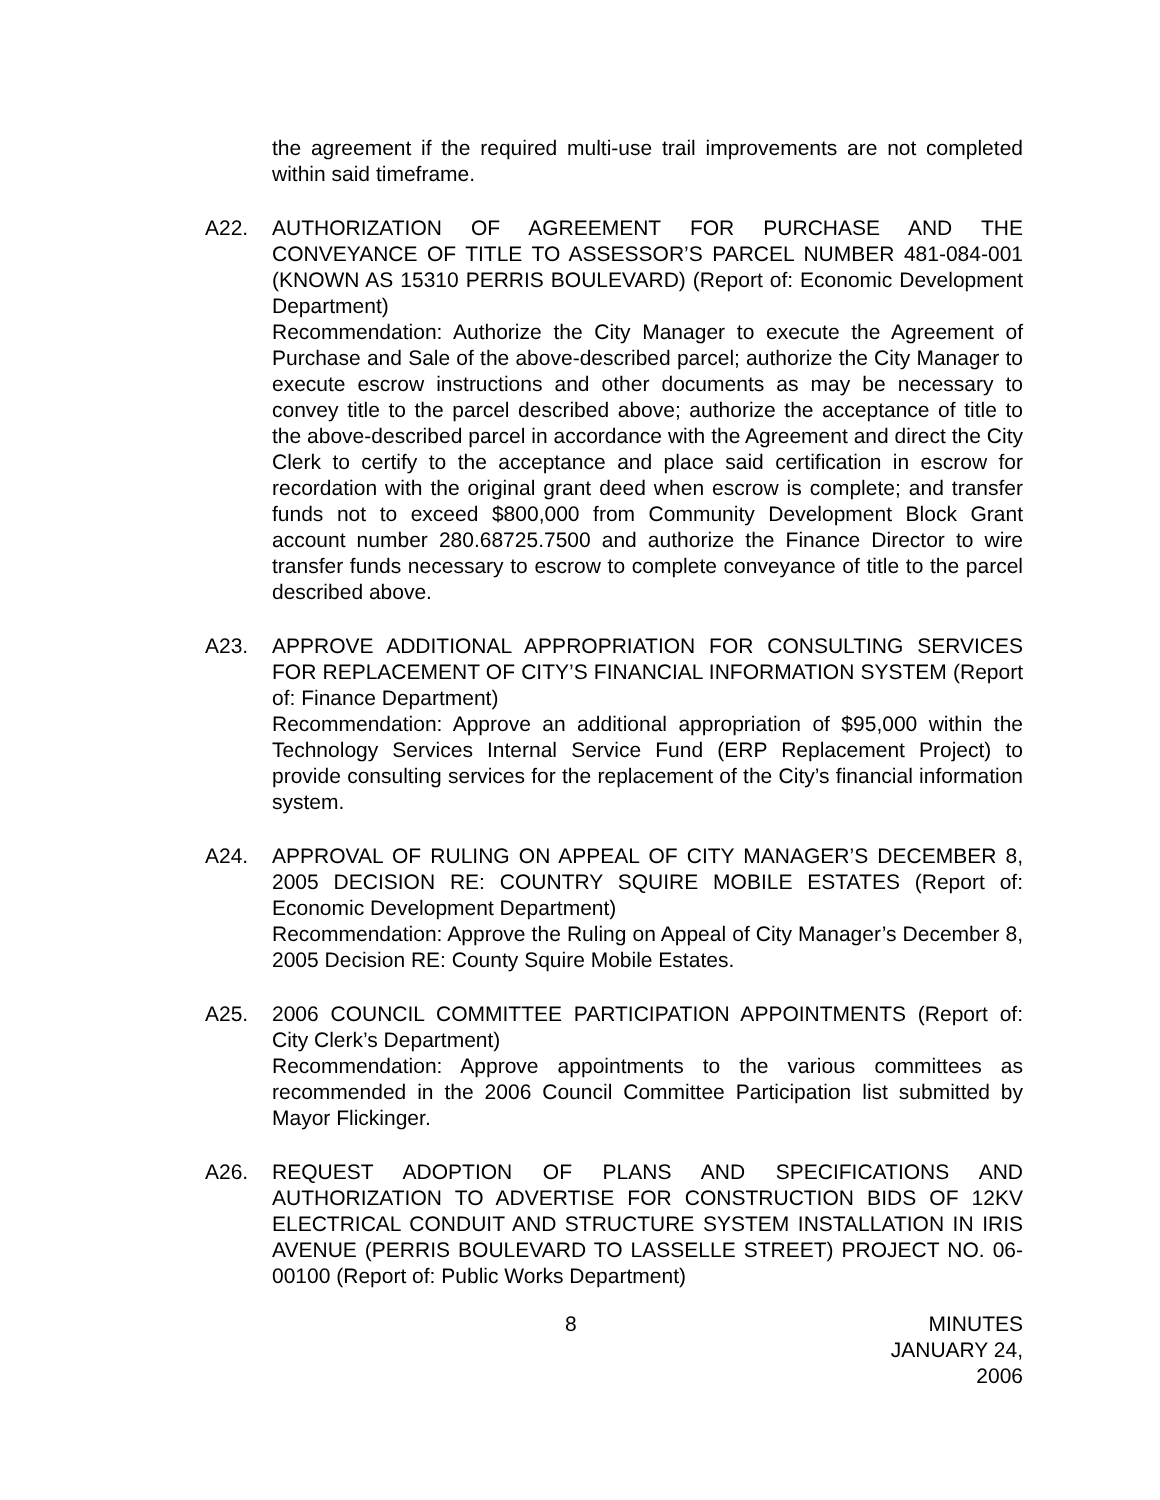the agreement if the required multi-use trail improvements are not completed within said timeframe.
A22. AUTHORIZATION OF AGREEMENT FOR PURCHASE AND THE CONVEYANCE OF TITLE TO ASSESSOR’S PARCEL NUMBER 481-084-001 (KNOWN AS 15310 PERRIS BOULEVARD) (Report of: Economic Development Department)
Recommendation: Authorize the City Manager to execute the Agreement of Purchase and Sale of the above-described parcel; authorize the City Manager to execute escrow instructions and other documents as may be necessary to convey title to the parcel described above; authorize the acceptance of title to the above-described parcel in accordance with the Agreement and direct the City Clerk to certify to the acceptance and place said certification in escrow for recordation with the original grant deed when escrow is complete; and transfer funds not to exceed $800,000 from Community Development Block Grant account number 280.68725.7500 and authorize the Finance Director to wire transfer funds necessary to escrow to complete conveyance of title to the parcel described above.
A23. APPROVE ADDITIONAL APPROPRIATION FOR CONSULTING SERVICES FOR REPLACEMENT OF CITY’S FINANCIAL INFORMATION SYSTEM (Report of: Finance Department)
Recommendation: Approve an additional appropriation of $95,000 within the Technology Services Internal Service Fund (ERP Replacement Project) to provide consulting services for the replacement of the City’s financial information system.
A24. APPROVAL OF RULING ON APPEAL OF CITY MANAGER’S DECEMBER 8, 2005 DECISION RE: COUNTRY SQUIRE MOBILE ESTATES (Report of: Economic Development Department)
Recommendation: Approve the Ruling on Appeal of City Manager’s December 8, 2005 Decision RE: County Squire Mobile Estates.
A25. 2006 COUNCIL COMMITTEE PARTICIPATION APPOINTMENTS (Report of: City Clerk’s Department)
Recommendation: Approve appointments to the various committees as recommended in the 2006 Council Committee Participation list submitted by Mayor Flickinger.
A26. REQUEST ADOPTION OF PLANS AND SPECIFICATIONS AND AUTHORIZATION TO ADVERTISE FOR CONSTRUCTION BIDS OF 12KV ELECTRICAL CONDUIT AND STRUCTURE SYSTEM INSTALLATION IN IRIS AVENUE (PERRIS BOULEVARD TO LASSELLE STREET) PROJECT NO. 06-00100 (Report of: Public Works Department)
8 MINUTES
JANUARY 24, 2006